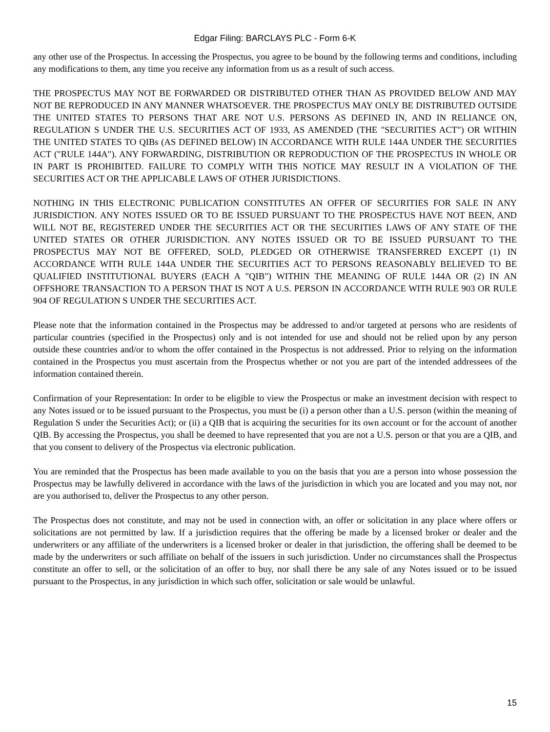Edgar Filing: BARCLAYS PLC - Form 6-K
any other use of the Prospectus. In accessing the Prospectus, you agree to be bound by the following terms and conditions, including any modifications to them, any time you receive any information from us as a result of such access.
THE PROSPECTUS MAY NOT BE FORWARDED OR DISTRIBUTED OTHER THAN AS PROVIDED BELOW AND MAY NOT BE REPRODUCED IN ANY MANNER WHATSOEVER. THE PROSPECTUS MAY ONLY BE DISTRIBUTED OUTSIDE THE UNITED STATES TO PERSONS THAT ARE NOT U.S. PERSONS AS DEFINED IN, AND IN RELIANCE ON, REGULATION S UNDER THE U.S. SECURITIES ACT OF 1933, AS AMENDED (THE "SECURITIES ACT") OR WITHIN THE UNITED STATES TO QIBs (AS DEFINED BELOW) IN ACCORDANCE WITH RULE 144A UNDER THE SECURITIES ACT ("RULE 144A"). ANY FORWARDING, DISTRIBUTION OR REPRODUCTION OF THE PROSPECTUS IN WHOLE OR IN PART IS PROHIBITED. FAILURE TO COMPLY WITH THIS NOTICE MAY RESULT IN A VIOLATION OF THE SECURITIES ACT OR THE APPLICABLE LAWS OF OTHER JURISDICTIONS.
NOTHING IN THIS ELECTRONIC PUBLICATION CONSTITUTES AN OFFER OF SECURITIES FOR SALE IN ANY JURISDICTION. ANY NOTES ISSUED OR TO BE ISSUED PURSUANT TO THE PROSPECTUS HAVE NOT BEEN, AND WILL NOT BE, REGISTERED UNDER THE SECURITIES ACT OR THE SECURITIES LAWS OF ANY STATE OF THE UNITED STATES OR OTHER JURISDICTION. ANY NOTES ISSUED OR TO BE ISSUED PURSUANT TO THE PROSPECTUS MAY NOT BE OFFERED, SOLD, PLEDGED OR OTHERWISE TRANSFERRED EXCEPT (1) IN ACCORDANCE WITH RULE 144A UNDER THE SECURITIES ACT TO PERSONS REASONABLY BELIEVED TO BE QUALIFIED INSTITUTIONAL BUYERS (EACH A "QIB") WITHIN THE MEANING OF RULE 144A OR (2) IN AN OFFSHORE TRANSACTION TO A PERSON THAT IS NOT A U.S. PERSON IN ACCORDANCE WITH RULE 903 OR RULE 904 OF REGULATION S UNDER THE SECURITIES ACT.
Please note that the information contained in the Prospectus may be addressed to and/or targeted at persons who are residents of particular countries (specified in the Prospectus) only and is not intended for use and should not be relied upon by any person outside these countries and/or to whom the offer contained in the Prospectus is not addressed. Prior to relying on the information contained in the Prospectus you must ascertain from the Prospectus whether or not you are part of the intended addressees of the information contained therein.
Confirmation of your Representation: In order to be eligible to view the Prospectus or make an investment decision with respect to any Notes issued or to be issued pursuant to the Prospectus, you must be (i) a person other than a U.S. person (within the meaning of Regulation S under the Securities Act); or (ii) a QIB that is acquiring the securities for its own account or for the account of another QIB. By accessing the Prospectus, you shall be deemed to have represented that you are not a U.S. person or that you are a QIB, and that you consent to delivery of the Prospectus via electronic publication.
You are reminded that the Prospectus has been made available to you on the basis that you are a person into whose possession the Prospectus may be lawfully delivered in accordance with the laws of the jurisdiction in which you are located and you may not, nor are you authorised to, deliver the Prospectus to any other person.
The Prospectus does not constitute, and may not be used in connection with, an offer or solicitation in any place where offers or solicitations are not permitted by law. If a jurisdiction requires that the offering be made by a licensed broker or dealer and the underwriters or any affiliate of the underwriters is a licensed broker or dealer in that jurisdiction, the offering shall be deemed to be made by the underwriters or such affiliate on behalf of the issuers in such jurisdiction. Under no circumstances shall the Prospectus constitute an offer to sell, or the solicitation of an offer to buy, nor shall there be any sale of any Notes issued or to be issued pursuant to the Prospectus, in any jurisdiction in which such offer, solicitation or sale would be unlawful.
15